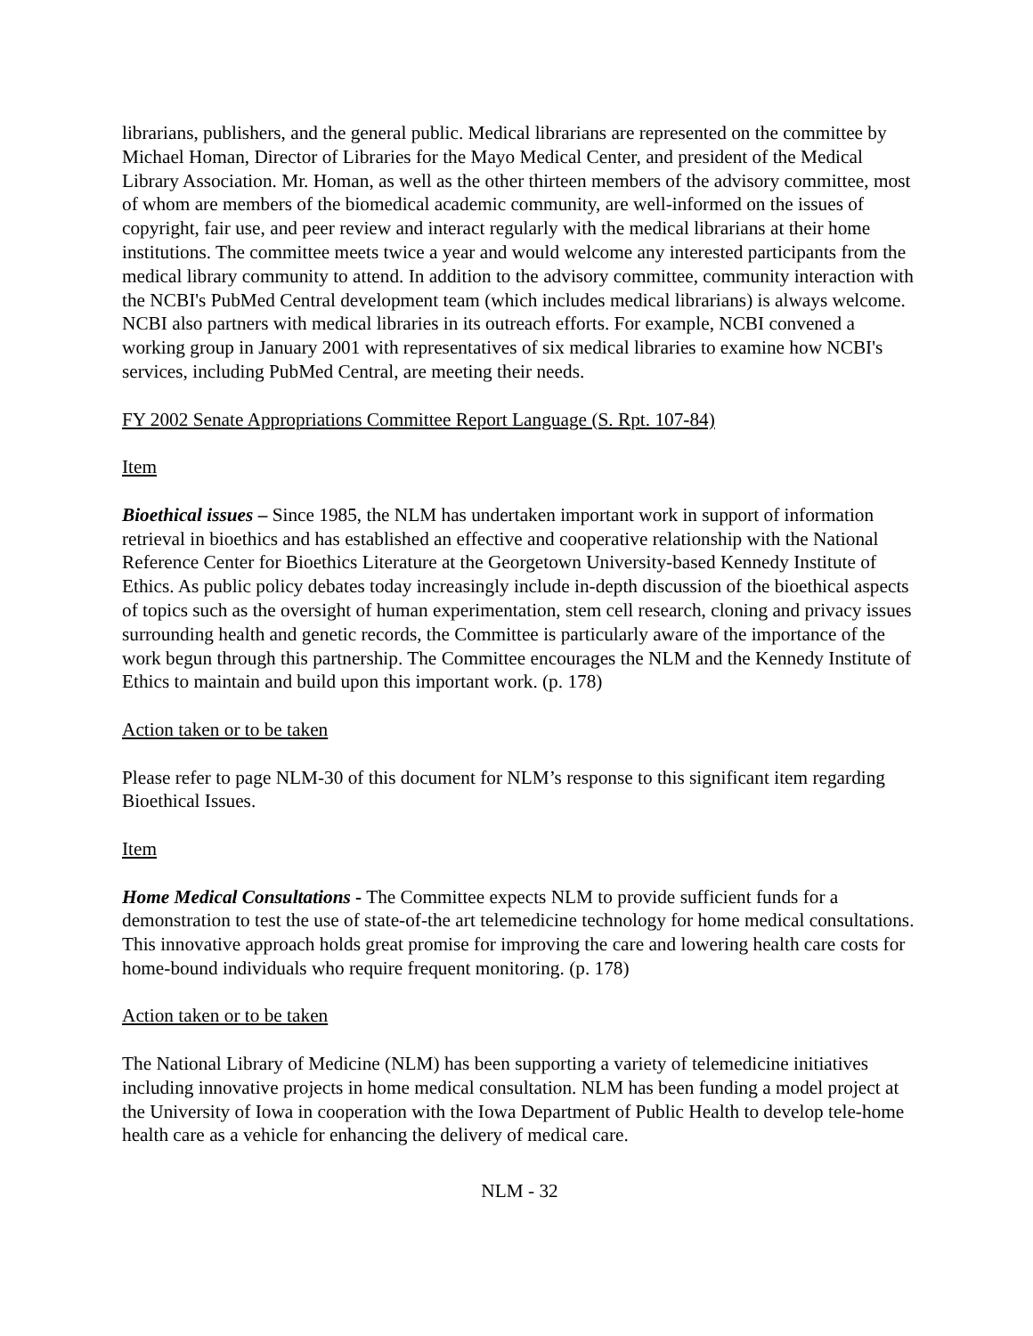librarians, publishers, and the general public. Medical librarians are represented on the committee by Michael Homan, Director of Libraries for the Mayo Medical Center, and president of the Medical Library Association. Mr. Homan, as well as the other thirteen members of the advisory committee, most of whom are members of the biomedical academic community, are well-informed on the issues of copyright, fair use, and peer review and interact regularly with the medical librarians at their home institutions. The committee meets twice a year and would welcome any interested participants from the medical library community to attend. In addition to the advisory committee, community interaction with the NCBI's PubMed Central development team (which includes medical librarians) is always welcome. NCBI also partners with medical libraries in its outreach efforts. For example, NCBI convened a working group in January 2001 with representatives of six medical libraries to examine how NCBI's services, including PubMed Central, are meeting their needs.
FY 2002 Senate Appropriations Committee Report Language (S. Rpt. 107-84)
Item
Bioethical issues – Since 1985, the NLM has undertaken important work in support of information retrieval in bioethics and has established an effective and cooperative relationship with the National Reference Center for Bioethics Literature at the Georgetown University-based Kennedy Institute of Ethics. As public policy debates today increasingly include in-depth discussion of the bioethical aspects of topics such as the oversight of human experimentation, stem cell research, cloning and privacy issues surrounding health and genetic records, the Committee is particularly aware of the importance of the work begun through this partnership. The Committee encourages the NLM and the Kennedy Institute of Ethics to maintain and build upon this important work. (p. 178)
Action taken or to be taken
Please refer to page NLM-30 of this document for NLM’s response to this significant item regarding Bioethical Issues.
Item
Home Medical Consultations - The Committee expects NLM to provide sufficient funds for a demonstration to test the use of state-of-the art telemedicine technology for home medical consultations. This innovative approach holds great promise for improving the care and lowering health care costs for home-bound individuals who require frequent monitoring. (p. 178)
Action taken or to be taken
The National Library of Medicine (NLM) has been supporting a variety of telemedicine initiatives including innovative projects in home medical consultation. NLM has been funding a model project at the University of Iowa in cooperation with the Iowa Department of Public Health to develop tele-home health care as a vehicle for enhancing the delivery of medical care.
NLM - 32